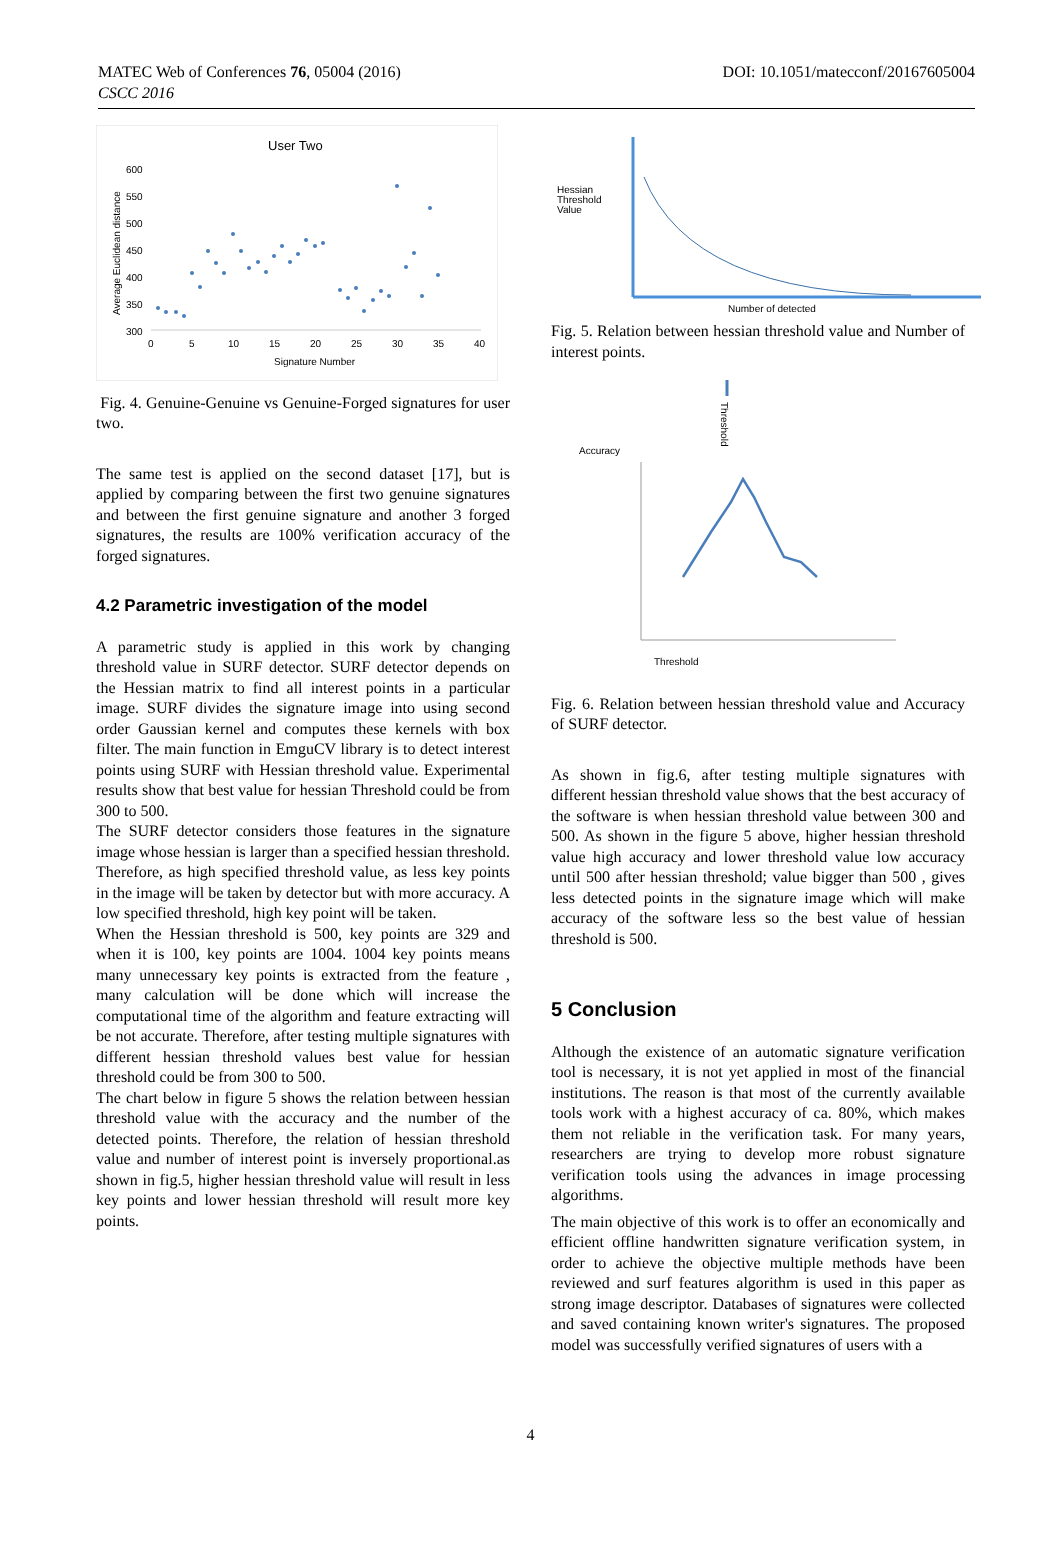MATEC Web of Conferences 76, 05004 (2016)
CSCC 2016
DOI: 10.1051/matecconf/20167605004
User Two
600
550
500
450
400
350
300
0
5
10
15
20
25
30
35
40
Signature Number
Average Euclidean distance
Fig. 4. Genuine-Genuine vs Genuine-Forged signatures for user two.
The same test is applied on the second dataset [17], but is applied by comparing between the first two genuine signatures and between the first genuine signature and another 3 forged signatures, the results are 100% verification accuracy of the forged signatures.
4.2 Parametric investigation of the model
A parametric study is applied in this work by changing threshold value in SURF detector. SURF detector depends on the Hessian matrix to find all interest points in a particular image. SURF divides the signature image into using second order Gaussian kernel and computes these kernels with box filter. The main function in EmguCV library is to detect interest points using SURF with Hessian threshold value. Experimental results show that best value for hessian Threshold could be from 300 to 500.
The SURF detector considers those features in the signature image whose hessian is larger than a specified hessian threshold. Therefore, as high specified threshold value, as less key points in the image will be taken by detector but with more accuracy. A low specified threshold, high key point will be taken.
When the Hessian threshold is 500, key points are 329 and when it is 100, key points are 1004. 1004 key points means many unnecessary key points is extracted from the feature , many calculation will be done which will increase the computational time of the algorithm and feature extracting will be not accurate. Therefore, after testing multiple signatures with different hessian threshold values best value for hessian threshold could be from 300 to 500.
The chart below in figure 5 shows the relation between hessian threshold value with the accuracy and the number of the detected points. Therefore, the relation of hessian threshold value and number of interest point is inversely proportional.as shown in fig.5, higher hessian threshold value will result in less key points and lower hessian threshold will result more key points.
Hessian
Threshold
Value
Number of detected
Fig. 5. Relation between hessian threshold value and Number of interest points.
Accuracy
Threshold
Threshold
Fig. 6. Relation between hessian threshold value and Accuracy of SURF detector.
As shown in fig.6, after testing multiple signatures with different hessian threshold value shows that the best accuracy of the software is when hessian threshold value between 300 and 500. As shown in the figure 5 above, higher hessian threshold value high accuracy and lower threshold value low accuracy until 500 after hessian threshold; value bigger than 500 , gives less detected points in the signature image which will make accuracy of the software less so the best value of hessian threshold is 500.
5 Conclusion
Although the existence of an automatic signature verification tool is necessary, it is not yet applied in most of the financial institutions. The reason is that most of the currently available tools work with a highest accuracy of ca. 80%, which makes them not reliable in the verification task. For many years, researchers are trying to develop more robust signature verification tools using the advances in image processing algorithms.
The main objective of this work is to offer an economically and efficient offline handwritten signature verification system, in order to achieve the objective multiple methods have been reviewed and surf features algorithm is used in this paper as strong image descriptor. Databases of signatures were collected and saved containing known writer's signatures. The proposed model was successfully verified signatures of users with a
4